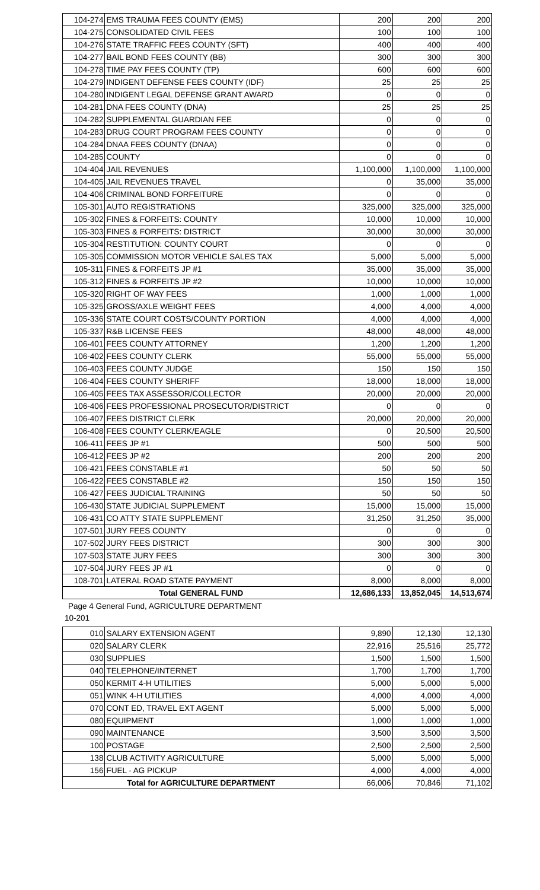| 104-274 | EMS TRAUMA FEES COUNTY (EMS) | 200 | 200 | 200 |
| 104-275 | CONSOLIDATED CIVIL FEES | 100 | 100 | 100 |
| 104-276 | STATE TRAFFIC FEES COUNTY (SFT) | 400 | 400 | 400 |
| 104-277 | BAIL BOND FEES COUNTY (BB) | 300 | 300 | 300 |
| 104-278 | TIME PAY FEES COUNTY (TP) | 600 | 600 | 600 |
| 104-279 | INDIGENT DEFENSE FEES COUNTY (IDF) | 25 | 25 | 25 |
| 104-280 | INDIGENT LEGAL DEFENSE GRANT AWARD | 0 | 0 | 0 |
| 104-281 | DNA FEES COUNTY (DNA) | 25 | 25 | 25 |
| 104-282 | SUPPLEMENTAL GUARDIAN FEE | 0 | 0 | 0 |
| 104-283 | DRUG COURT PROGRAM FEES COUNTY | 0 | 0 | 0 |
| 104-284 | DNAA FEES COUNTY (DNAA) | 0 | 0 | 0 |
| 104-285 | COUNTY | 0 | 0 | 0 |
| 104-404 | JAIL REVENUES | 1,100,000 | 1,100,000 | 1,100,000 |
| 104-405 | JAIL REVENUES TRAVEL | 0 | 35,000 | 35,000 |
| 104-406 | CRIMINAL BOND FORFEITURE | 0 | 0 | 0 |
| 105-301 | AUTO REGISTRATIONS | 325,000 | 325,000 | 325,000 |
| 105-302 | FINES & FORFEITS: COUNTY | 10,000 | 10,000 | 10,000 |
| 105-303 | FINES & FORFEITS: DISTRICT | 30,000 | 30,000 | 30,000 |
| 105-304 | RESTITUTION: COUNTY COURT | 0 | 0 | 0 |
| 105-305 | COMMISSION MOTOR VEHICLE SALES TAX | 5,000 | 5,000 | 5,000 |
| 105-311 | FINES & FORFEITS JP #1 | 35,000 | 35,000 | 35,000 |
| 105-312 | FINES & FORFEITS JP #2 | 10,000 | 10,000 | 10,000 |
| 105-320 | RIGHT OF WAY FEES | 1,000 | 1,000 | 1,000 |
| 105-325 | GROSS/AXLE WEIGHT FEES | 4,000 | 4,000 | 4,000 |
| 105-336 | STATE COURT COSTS/COUNTY PORTION | 4,000 | 4,000 | 4,000 |
| 105-337 | R&B LICENSE FEES | 48,000 | 48,000 | 48,000 |
| 106-401 | FEES COUNTY ATTORNEY | 1,200 | 1,200 | 1,200 |
| 106-402 | FEES COUNTY CLERK | 55,000 | 55,000 | 55,000 |
| 106-403 | FEES COUNTY JUDGE | 150 | 150 | 150 |
| 106-404 | FEES COUNTY SHERIFF | 18,000 | 18,000 | 18,000 |
| 106-405 | FEES TAX ASSESSOR/COLLECTOR | 20,000 | 20,000 | 20,000 |
| 106-406 | FEES PROFESSIONAL PROSECUTOR/DISTRICT | 0 | 0 | 0 |
| 106-407 | FEES DISTRICT CLERK | 20,000 | 20,000 | 20,000 |
| 106-408 | FEES COUNTY CLERK/EAGLE | 0 | 20,500 | 20,500 |
| 106-411 | FEES JP #1 | 500 | 500 | 500 |
| 106-412 | FEES JP #2 | 200 | 200 | 200 |
| 106-421 | FEES CONSTABLE #1 | 50 | 50 | 50 |
| 106-422 | FEES CONSTABLE #2 | 150 | 150 | 150 |
| 106-427 | FEES JUDICIAL TRAINING | 50 | 50 | 50 |
| 106-430 | STATE JUDICIAL SUPPLEMENT | 15,000 | 15,000 | 15,000 |
| 106-431 | CO ATTY STATE SUPPLEMENT | 31,250 | 31,250 | 35,000 |
| 107-501 | JURY FEES COUNTY | 0 | 0 | 0 |
| 107-502 | JURY FEES DISTRICT | 300 | 300 | 300 |
| 107-503 | STATE JURY FEES | 300 | 300 | 300 |
| 107-504 | JURY FEES JP #1 | 0 | 0 | 0 |
| 108-701 | LATERAL ROAD STATE PAYMENT | 8,000 | 8,000 | 8,000 |
| Total GENERAL FUND | | 12,686,133 | 13,852,045 | 14,513,674 |
Page 4 General Fund, AGRICULTURE DEPARTMENT
10-201
| 010 | SALARY EXTENSION AGENT | 9,890 | 12,130 | 12,130 |
| 020 | SALARY CLERK | 22,916 | 25,516 | 25,772 |
| 030 | SUPPLIES | 1,500 | 1,500 | 1,500 |
| 040 | TELEPHONE/INTERNET | 1,700 | 1,700 | 1,700 |
| 050 | KERMIT 4-H UTILITIES | 5,000 | 5,000 | 5,000 |
| 051 | WINK 4-H UTILITIES | 4,000 | 4,000 | 4,000 |
| 070 | CONT ED, TRAVEL EXT AGENT | 5,000 | 5,000 | 5,000 |
| 080 | EQUIPMENT | 1,000 | 1,000 | 1,000 |
| 090 | MAINTENANCE | 3,500 | 3,500 | 3,500 |
| 100 | POSTAGE | 2,500 | 2,500 | 2,500 |
| 138 | CLUB ACTIVITY AGRICULTURE | 5,000 | 5,000 | 5,000 |
| 156 | FUEL - AG PICKUP | 4,000 | 4,000 | 4,000 |
| Total for AGRICULTURE DEPARTMENT | | 66,006 | 70,846 | 71,102 |